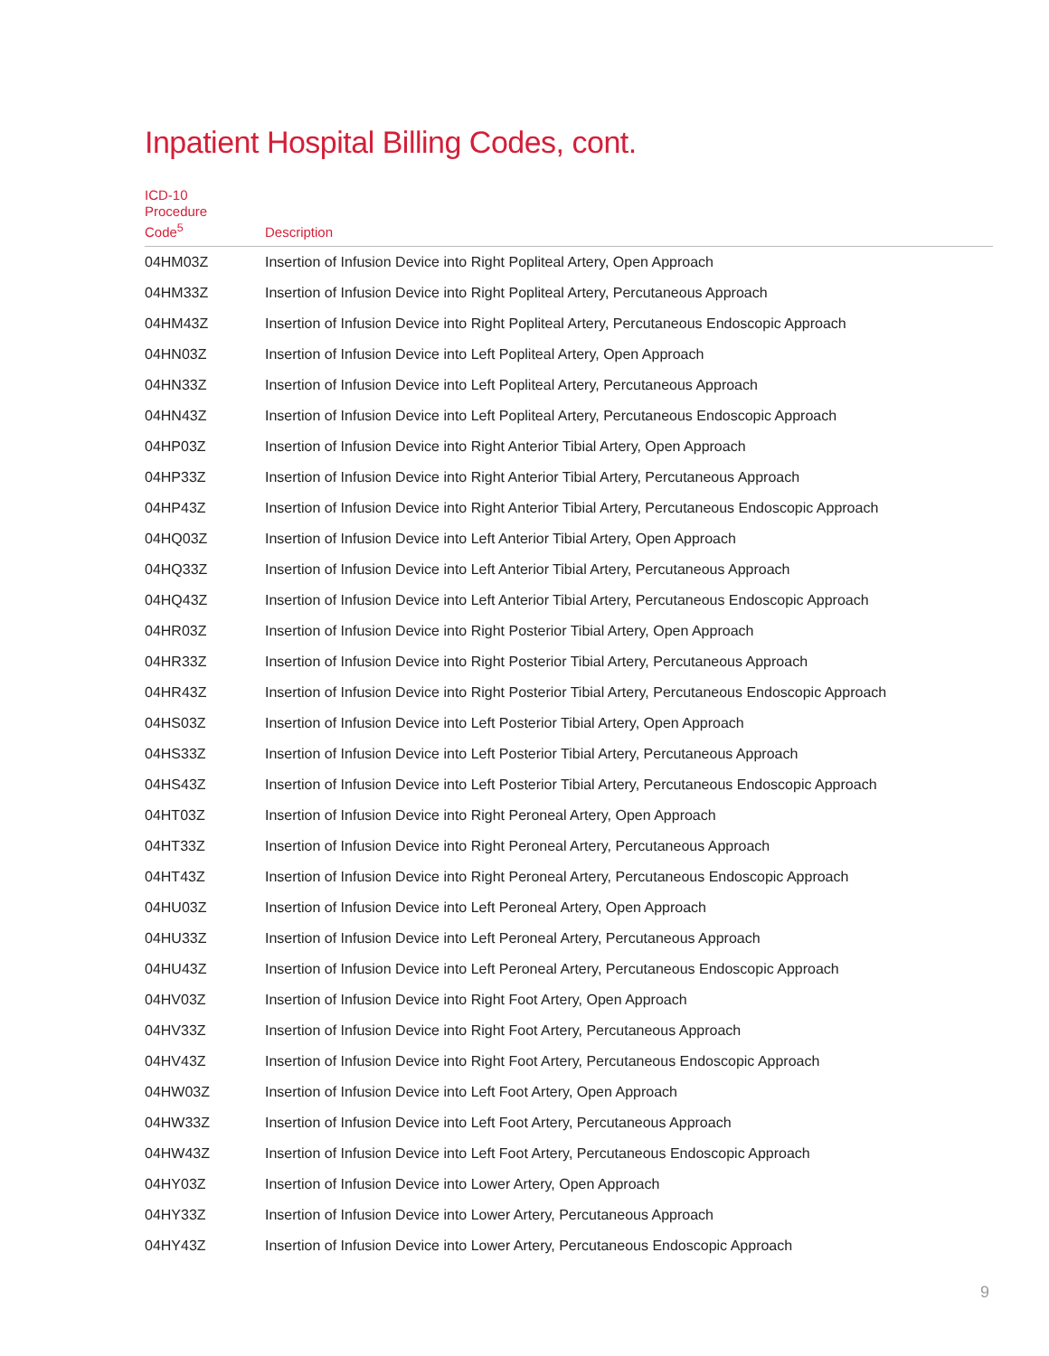Inpatient Hospital Billing Codes, cont.
| ICD-10 Procedure Code<sup>5</sup> | Description |
| --- | --- |
| 04HM03Z | Insertion of Infusion Device into Right Popliteal Artery, Open Approach |
| 04HM33Z | Insertion of Infusion Device into Right Popliteal Artery, Percutaneous Approach |
| 04HM43Z | Insertion of Infusion Device into Right Popliteal Artery, Percutaneous Endoscopic Approach |
| 04HN03Z | Insertion of Infusion Device into Left Popliteal Artery, Open Approach |
| 04HN33Z | Insertion of Infusion Device into Left Popliteal Artery, Percutaneous Approach |
| 04HN43Z | Insertion of Infusion Device into Left Popliteal Artery, Percutaneous Endoscopic Approach |
| 04HP03Z | Insertion of Infusion Device into Right Anterior Tibial Artery, Open Approach |
| 04HP33Z | Insertion of Infusion Device into Right Anterior Tibial Artery, Percutaneous Approach |
| 04HP43Z | Insertion of Infusion Device into Right Anterior Tibial Artery, Percutaneous Endoscopic Approach |
| 04HQ03Z | Insertion of Infusion Device into Left Anterior Tibial Artery, Open Approach |
| 04HQ33Z | Insertion of Infusion Device into Left Anterior Tibial Artery, Percutaneous Approach |
| 04HQ43Z | Insertion of Infusion Device into Left Anterior Tibial Artery, Percutaneous Endoscopic Approach |
| 04HR03Z | Insertion of Infusion Device into Right Posterior Tibial Artery, Open Approach |
| 04HR33Z | Insertion of Infusion Device into Right Posterior Tibial Artery, Percutaneous Approach |
| 04HR43Z | Insertion of Infusion Device into Right Posterior Tibial Artery, Percutaneous Endoscopic Approach |
| 04HS03Z | Insertion of Infusion Device into Left Posterior Tibial Artery, Open Approach |
| 04HS33Z | Insertion of Infusion Device into Left Posterior Tibial Artery, Percutaneous Approach |
| 04HS43Z | Insertion of Infusion Device into Left Posterior Tibial Artery, Percutaneous Endoscopic Approach |
| 04HT03Z | Insertion of Infusion Device into Right Peroneal Artery, Open Approach |
| 04HT33Z | Insertion of Infusion Device into Right Peroneal Artery, Percutaneous Approach |
| 04HT43Z | Insertion of Infusion Device into Right Peroneal Artery, Percutaneous Endoscopic Approach |
| 04HU03Z | Insertion of Infusion Device into Left Peroneal Artery, Open Approach |
| 04HU33Z | Insertion of Infusion Device into Left Peroneal Artery, Percutaneous Approach |
| 04HU43Z | Insertion of Infusion Device into Left Peroneal Artery, Percutaneous Endoscopic Approach |
| 04HV03Z | Insertion of Infusion Device into Right Foot Artery, Open Approach |
| 04HV33Z | Insertion of Infusion Device into Right Foot Artery, Percutaneous Approach |
| 04HV43Z | Insertion of Infusion Device into Right Foot Artery, Percutaneous Endoscopic Approach |
| 04HW03Z | Insertion of Infusion Device into Left Foot Artery, Open Approach |
| 04HW33Z | Insertion of Infusion Device into Left Foot Artery, Percutaneous Approach |
| 04HW43Z | Insertion of Infusion Device into Left Foot Artery, Percutaneous Endoscopic Approach |
| 04HY03Z | Insertion of Infusion Device into Lower Artery, Open Approach |
| 04HY33Z | Insertion of Infusion Device into Lower Artery, Percutaneous Approach |
| 04HY43Z | Insertion of Infusion Device into Lower Artery, Percutaneous Endoscopic Approach |
9